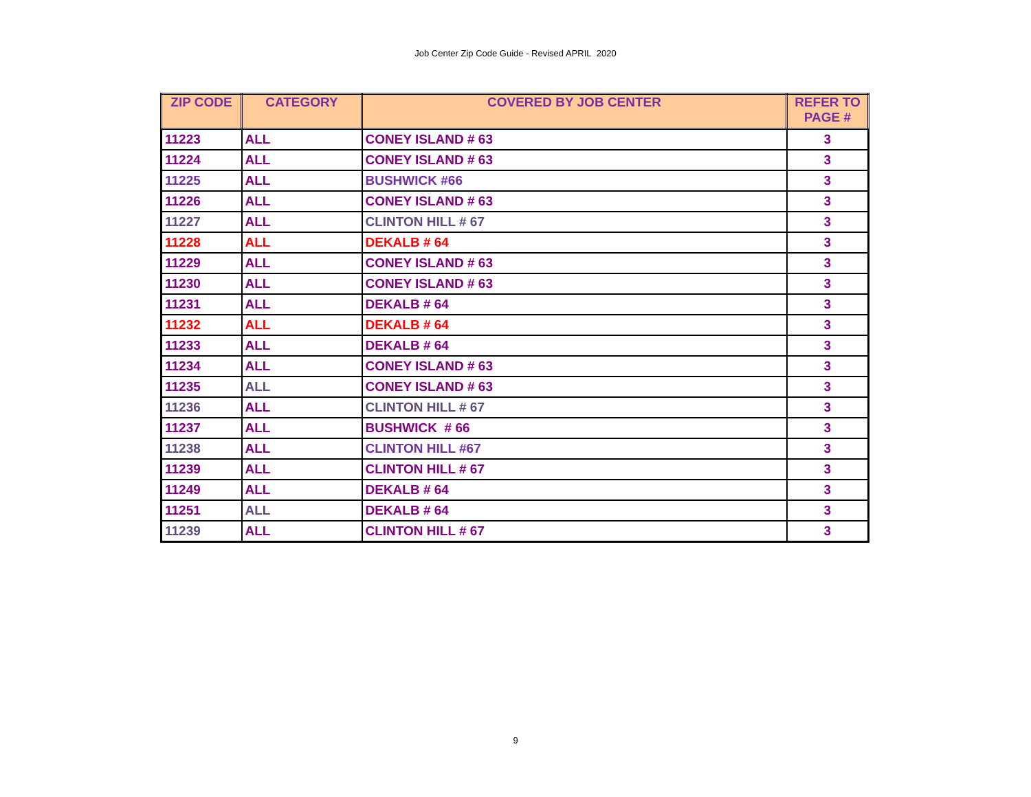Job Center Zip Code Guide - Revised APRIL 2020
| ZIP CODE | CATEGORY | COVERED BY JOB CENTER | REFER TO PAGE # |
| --- | --- | --- | --- |
| 11223 | ALL | CONEY ISLAND # 63 | 3 |
| 11224 | ALL | CONEY ISLAND # 63 | 3 |
| 11225 | ALL | BUSHWICK #66 | 3 |
| 11226 | ALL | CONEY ISLAND # 63 | 3 |
| 11227 | ALL | CLINTON HILL # 67 | 3 |
| 11228 | ALL | DEKALB # 64 | 3 |
| 11229 | ALL | CONEY ISLAND # 63 | 3 |
| 11230 | ALL | CONEY ISLAND # 63 | 3 |
| 11231 | ALL | DEKALB # 64 | 3 |
| 11232 | ALL | DEKALB # 64 | 3 |
| 11233 | ALL | DEKALB # 64 | 3 |
| 11234 | ALL | CONEY ISLAND # 63 | 3 |
| 11235 | ALL | CONEY ISLAND # 63 | 3 |
| 11236 | ALL | CLINTON HILL # 67 | 3 |
| 11237 | ALL | BUSHWICK # 66 | 3 |
| 11238 | ALL | CLINTON HILL #67 | 3 |
| 11239 | ALL | CLINTON HILL # 67 | 3 |
| 11249 | ALL | DEKALB # 64 | 3 |
| 11251 | ALL | DEKALB # 64 | 3 |
| 11239 | ALL | CLINTON HILL # 67 | 3 |
9